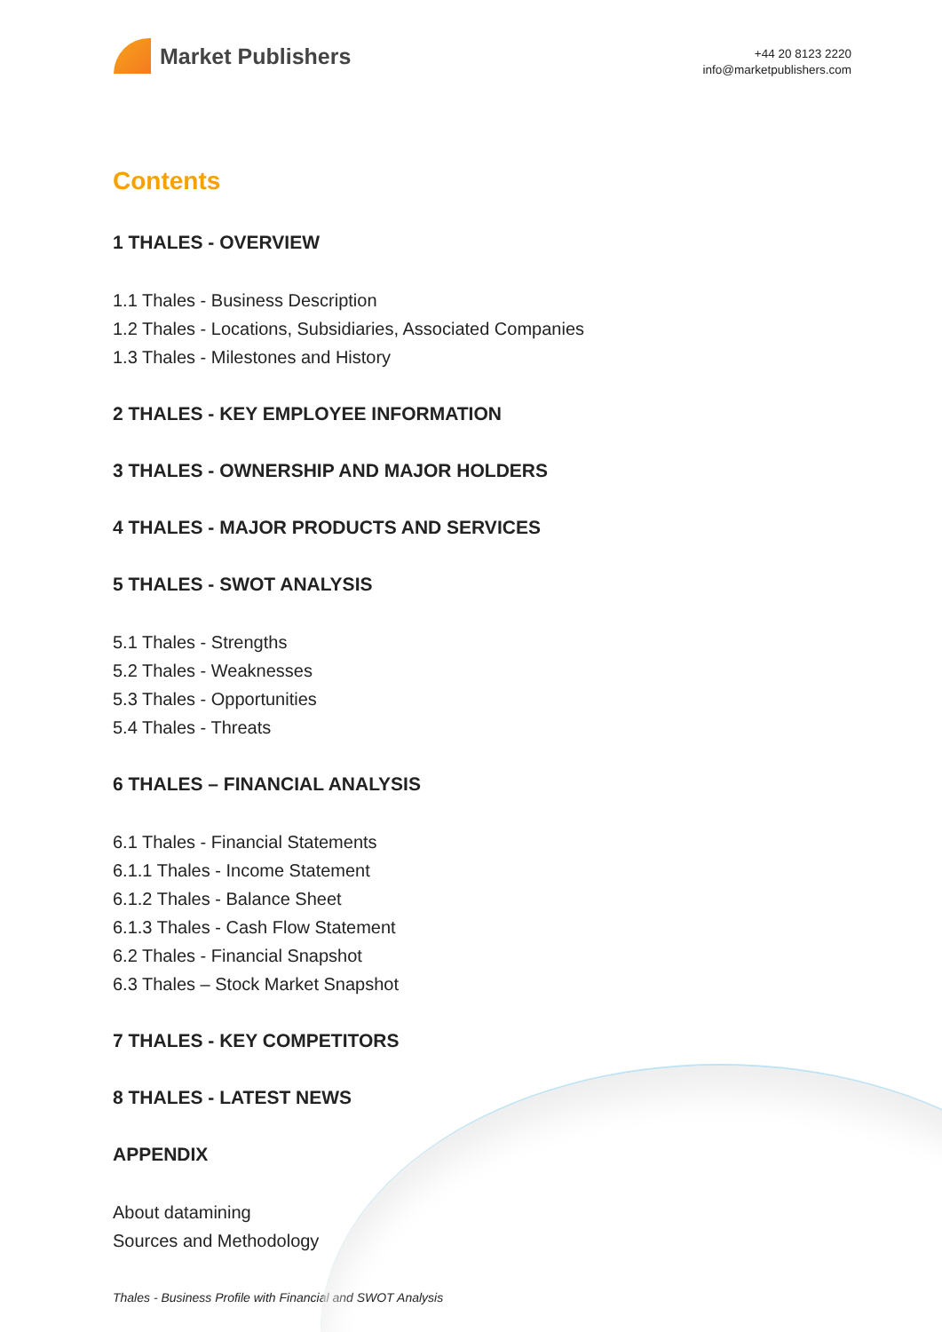Market Publishers
+44 20 8123 2220
info@marketpublishers.com
Contents
1 THALES - OVERVIEW
1.1 Thales - Business Description
1.2 Thales - Locations, Subsidiaries, Associated Companies
1.3 Thales - Milestones and History
2 THALES - KEY EMPLOYEE INFORMATION
3 THALES - OWNERSHIP AND MAJOR HOLDERS
4 THALES - MAJOR PRODUCTS AND SERVICES
5 THALES - SWOT ANALYSIS
5.1 Thales - Strengths
5.2 Thales - Weaknesses
5.3 Thales - Opportunities
5.4 Thales - Threats
6 THALES – FINANCIAL ANALYSIS
6.1 Thales - Financial Statements
6.1.1 Thales - Income Statement
6.1.2 Thales - Balance Sheet
6.1.3 Thales - Cash Flow Statement
6.2 Thales - Financial Snapshot
6.3 Thales – Stock Market Snapshot
7 THALES - KEY COMPETITORS
8 THALES - LATEST NEWS
APPENDIX
About datamining
Sources and Methodology
Thales - Business Profile with Financial and SWOT Analysis